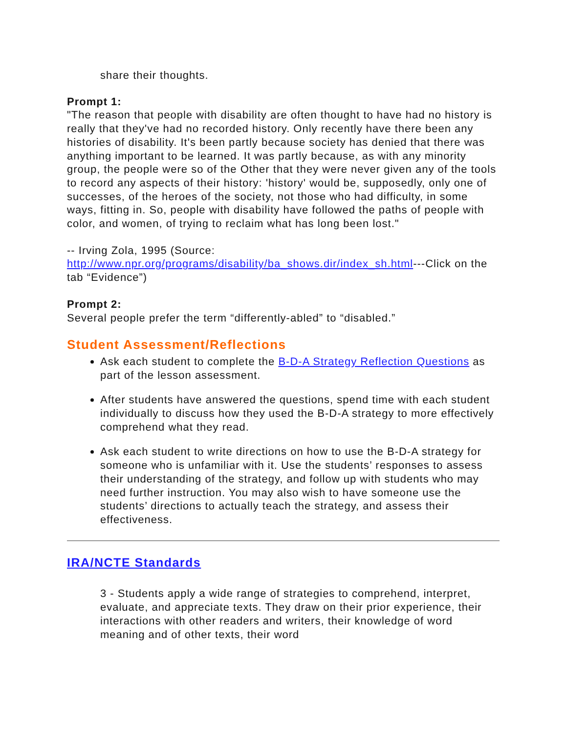share their thoughts.
Prompt 1:
"The reason that people with disability are often thought to have had no history is really that they've had no recorded history. Only recently have there been any histories of disability. It's been partly because society has denied that there was anything important to be learned. It was partly because, as with any minority group, the people were so of the Other that they were never given any of the tools to record any aspects of their history: 'history' would be, supposedly, only one of successes, of the heroes of the society, not those who had difficulty, in some ways, fitting in. So, people with disability have followed the paths of people with color, and women, of trying to reclaim what has long been lost."
-- Irving Zola, 1995 (Source: http://www.npr.org/programs/disability/ba_shows.dir/index_sh.html---Click on the tab “Evidence”)
Prompt 2:
Several people prefer the term “differently-abled” to “disabled.”
Student Assessment/Reflections
Ask each student to complete the B-D-A Strategy Reflection Questions as part of the lesson assessment.
After students have answered the questions, spend time with each student individually to discuss how they used the B-D-A strategy to more effectively comprehend what they read.
Ask each student to write directions on how to use the B-D-A strategy for someone who is unfamiliar with it. Use the students’ responses to assess their understanding of the strategy, and follow up with students who may need further instruction. You may also wish to have someone use the students’ directions to actually teach the strategy, and assess their effectiveness.
IRA/NCTE Standards
3 - Students apply a wide range of strategies to comprehend, interpret, evaluate, and appreciate texts. They draw on their prior experience, their interactions with other readers and writers, their knowledge of word meaning and of other texts, their word